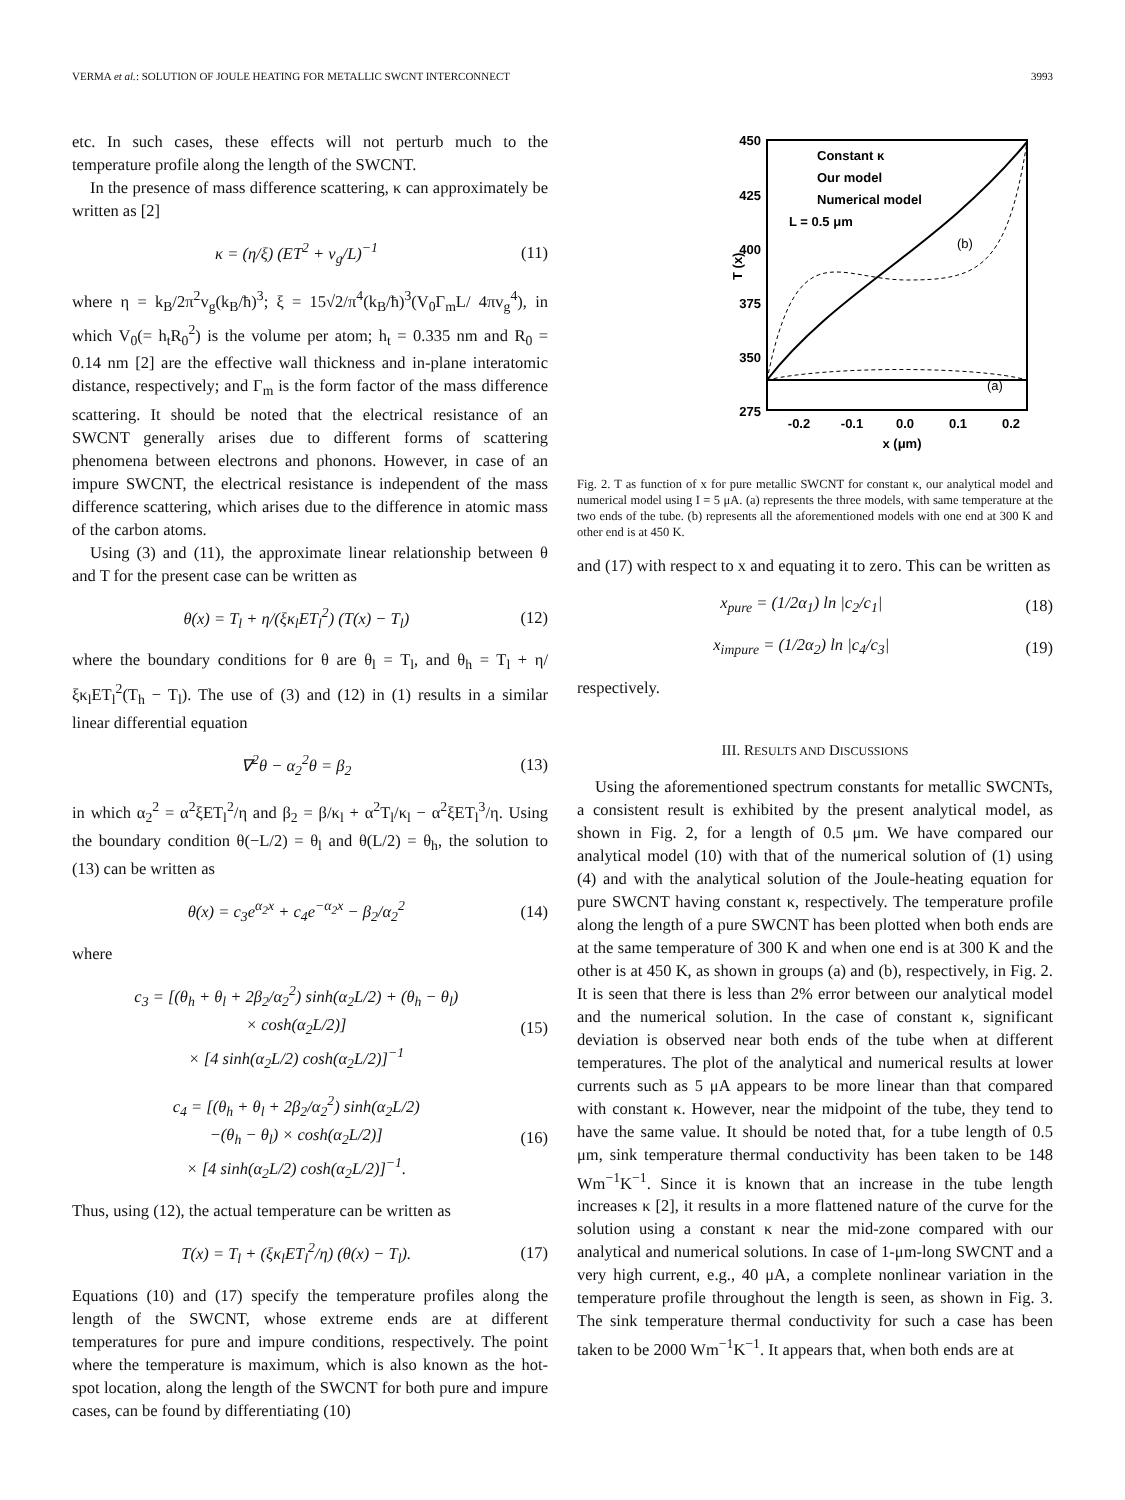VERMA et al.: SOLUTION OF JOULE HEATING FOR METALLIC SWCNT INTERCONNECT 3993
etc. In such cases, these effects will not perturb much to the temperature profile along the length of the SWCNT.
In the presence of mass difference scattering, κ can approximately be written as [2]
κ = (η/ξ) (ET<sup>2</sup> + v<sub>g</sub>/L)<sup>−1</sup> (11)
where η = k<sub>B</sub>/2π<sup>2</sup>v<sub>g</sub>(k<sub>B</sub>/ħ)<sup>3</sup>; ξ = 15√2/π<sup>4</sup>(k<sub>B</sub>/ħ)<sup>3</sup>(V<sub>0</sub>Γ<sub>m</sub>L/ 4πv<sub>g</sub><sup>4</sup>), in which V<sub>0</sub>(= h<sub>t</sub>R<sub>0</sub><sup>2</sup>) is the volume per atom; h<sub>t</sub> = 0.335 nm and R<sub>0</sub> = 0.14 nm [2] are the effective wall thickness and in-plane interatomic distance, respectively; and Γ<sub>m</sub> is the form factor of the mass difference scattering. It should be noted that the electrical resistance of an SWCNT generally arises due to different forms of scattering phenomena between electrons and phonons. However, in case of an impure SWCNT, the electrical resistance is independent of the mass difference scattering, which arises due to the difference in atomic mass of the carbon atoms.
Using (3) and (11), the approximate linear relationship between θ and T for the present case can be written as
θ(x) = T<sub>l</sub> + η/(ξκ<sub>l</sub>ET<sub>l</sub><sup>2</sup>) (T(x) − T<sub>l</sub>) (12)
where the boundary conditions for θ are θ<sub>l</sub> = T<sub>l</sub>, and θ<sub>h</sub> = T<sub>l</sub> + η/ξκ<sub>l</sub>ET<sub>l</sub><sup>2</sup>(T<sub>h</sub> − T<sub>l</sub>). The use of (3) and (12) in (1) results in a similar linear differential equation
∇<sup>2</sup>θ − α<sub>2</sub><sup>2</sup>θ = β<sub>2</sub> (13)
in which α<sub>2</sub><sup>2</sup> = α<sup>2</sup>ξET<sub>l</sub><sup>2</sup>/η and β<sub>2</sub> = β/κ<sub>l</sub> + α<sup>2</sup>T<sub>l</sub>/κ<sub>l</sub> − α<sup>2</sup>ξET<sub>l</sub><sup>3</sup>/η. Using the boundary condition θ(−L/2) = θ<sub>l</sub> and θ(L/2) = θ<sub>h</sub>, the solution to (13) can be written as
θ(x) = c<sub>3</sub>e<sup>α<sub>2</sub>x</sup> + c<sub>4</sub>e<sup>−α<sub>2</sub>x</sup> − β<sub>2</sub>/α<sub>2</sub><sup>2</sup> (14)
where
c<sub>3</sub> = [(θ<sub>h</sub> + θ<sub>l</sub> + 2β<sub>2</sub>/α<sub>2</sub><sup>2</sup>) sinh(α<sub>2</sub>L/2) + (θ<sub>h</sub> − θ<sub>l</sub>)
× cosh(α<sub>2</sub>L/2)]
× [4 sinh(α<sub>2</sub>L/2) cosh(α<sub>2</sub>L/2)]<sup>−1</sup> (15)
c<sub>4</sub> = [(θ<sub>h</sub> + θ<sub>l</sub> + 2β<sub>2</sub>/α<sub>2</sub><sup>2</sup>) sinh(α<sub>2</sub>L/2)
−(θ<sub>h</sub> − θ<sub>l</sub>) × cosh(α<sub>2</sub>L/2)]
× [4 sinh(α<sub>2</sub>L/2) cosh(α<sub>2</sub>L/2)]<sup>−1</sup>. (16)
Thus, using (12), the actual temperature can be written as
T(x) = T<sub>l</sub> + (ξκ<sub>l</sub>ET<sub>l</sub><sup>2</sup>/η) (θ(x) − T<sub>l</sub>). (17)
Equations (10) and (17) specify the temperature profiles along the length of the SWCNT, whose extreme ends are at different temperatures for pure and impure conditions, respectively. The point where the temperature is maximum, which is also known as the hot-spot location, along the length of the SWCNT for both pure and impure cases, can be found by differentiating (10)
450
425
400
375
350
275
.
-0.2
-0.1
0.0
0.1
0.2
x (μm)
T (x)
Constant κ
Our model
Numerical model
L = 0.5 μm
(b)
(a)
Fig. 2. T as function of x for pure metallic SWCNT for constant κ, our analytical model and numerical model using I = 5 μA. (a) represents the three models, with same temperature at the two ends of the tube. (b) represents all the aforementioned models with one end at 300 K and other end is at 450 K.
and (17) with respect to x and equating it to zero. This can be written as
x<sub>pure</sub> = (1/2α<sub>1</sub>) ln |c<sub>2</sub>/c<sub>1</sub>| (18)
x<sub>impure</sub> = (1/2α<sub>2</sub>) ln |c<sub>4</sub>/c<sub>3</sub>| (19)
respectively.
III. RESULTS AND DISCUSSIONS
Using the aforementioned spectrum constants for metallic SWCNTs, a consistent result is exhibited by the present analytical model, as shown in Fig. 2, for a length of 0.5 μm. We have compared our analytical model (10) with that of the numerical solution of (1) using (4) and with the analytical solution of the Joule-heating equation for pure SWCNT having constant κ, respectively. The temperature profile along the length of a pure SWCNT has been plotted when both ends are at the same temperature of 300 K and when one end is at 300 K and the other is at 450 K, as shown in groups (a) and (b), respectively, in Fig. 2. It is seen that there is less than 2% error between our analytical model and the numerical solution. In the case of constant κ, significant deviation is observed near both ends of the tube when at different temperatures. The plot of the analytical and numerical results at lower currents such as 5 μA appears to be more linear than that compared with constant κ. However, near the midpoint of the tube, they tend to have the same value. It should be noted that, for a tube length of 0.5 μm, sink temperature thermal conductivity has been taken to be 148 Wm<sup>−1</sup>K<sup>−1</sup>. Since it is known that an increase in the tube length increases κ [2], it results in a more flattened nature of the curve for the solution using a constant κ near the mid-zone compared with our analytical and numerical solutions. In case of 1-μm-long SWCNT and a very high current, e.g., 40 μA, a complete nonlinear variation in the temperature profile throughout the length is seen, as shown in Fig. 3. The sink temperature thermal conductivity for such a case has been taken to be 2000 Wm<sup>−1</sup>K<sup>−1</sup>. It appears that, when both ends are at